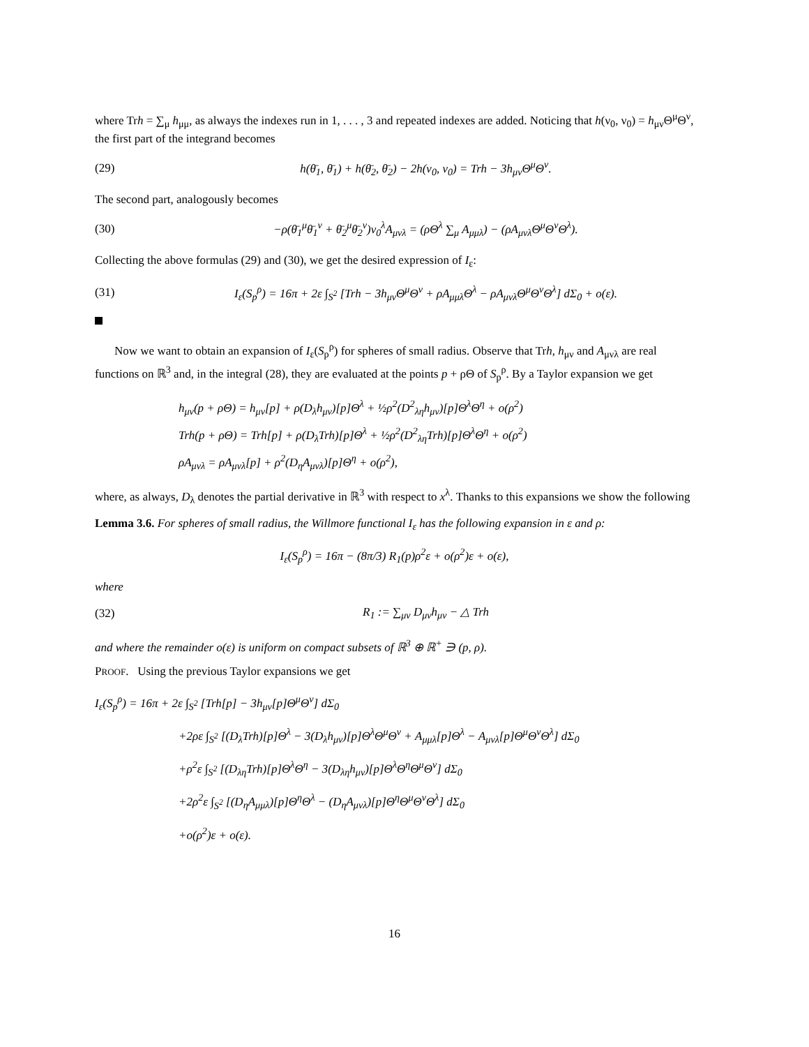where Trh = ∑<sub>μ</sub> h<sub>μμ</sub>, as always the indexes run in 1, . . . , 3 and repeated indexes are added. Noticing that h(ν<sub>0</sub>, ν<sub>0</sub>) = h<sub>μν</sub>Θ<sup>μ</sup>Θ<sup>ν</sup>, the first part of the integrand becomes
(29) h(θ̄<sub>1</sub>, θ̄<sub>1</sub>) + h(θ̄<sub>2</sub>, θ̄<sub>2</sub>) − 2h(ν<sub>0</sub>, ν<sub>0</sub>) = Trh − 3h<sub>μν</sub>Θ<sup>μ</sup>Θ<sup>ν</sup>.
The second part, analogously becomes
(30) −ρ(θ̄<sub>1</sub><sup>μ</sup>θ̄<sub>1</sub><sup>ν</sup> + θ̄<sub>2</sub><sup>μ</sup>θ̄<sub>2</sub><sup>ν</sup>)ν<sub>0</sub><sup>λ</sup>A<sub>μνλ</sub> = (ρΘ<sup>λ</sup> ∑<sub>μ</sub> A<sub>μμλ</sub>) − (ρA<sub>μνλ</sub>Θ<sup>μ</sup>Θ<sup>ν</sup>Θ<sup>λ</sup>).
Collecting the above formulas (29) and (30), we get the desired expression of I<sub>ε</sub>:
(31) I<sub>ε</sub>(S<sub>p</sub><sup>ρ</sup>) = 16π + 2ε ∫<sub>S<sup>2</sup></sub> [Trh − 3h<sub>μν</sub>Θ<sup>μ</sup>Θ<sup>ν</sup> + ρA<sub>μμλ</sub>Θ<sup>λ</sup> − ρA<sub>μνλ</sub>Θ<sup>μ</sup>Θ<sup>ν</sup>Θ<sup>λ</sup>] dΣ<sub>0</sub> + o(ε).
Now we want to obtain an expansion of I<sub>ε</sub>(S<sub>p</sub><sup>ρ</sup>) for spheres of small radius. Observe that Trh, h<sub>μν</sub> and A<sub>μνλ</sub> are real functions on ℝ<sup>3</sup> and, in the integral (28), they are evaluated at the points p + ρΘ of S<sub>p</sub><sup>ρ</sup>. By a Taylor expansion we get
h<sub>μν</sub>(p + ρΘ) = h<sub>μν</sub>[p] + ρ(D<sub>λ</sub>h<sub>μν</sub>)[p]Θ<sup>λ</sup> + ½ρ<sup>2</sup>(D<sup>2</sup><sub>λη</sub>h<sub>μν</sub>)[p]Θ<sup>λ</sup>Θ<sup>η</sup> + o(ρ<sup>2</sup>)
Trh(p + ρΘ) = Trh[p] + ρ(D<sub>λ</sub>Trh)[p]Θ<sup>λ</sup> + ½ρ<sup>2</sup>(D<sup>2</sup><sub>λη</sub>Trh)[p]Θ<sup>λ</sup>Θ<sup>η</sup> + o(ρ<sup>2</sup>)
ρA<sub>μνλ</sub> = ρA<sub>μνλ</sub>[p] + ρ<sup>2</sup>(D<sub>η</sub>A<sub>μνλ</sub>)[p]Θ<sup>η</sup> + o(ρ<sup>2</sup>),
where, as always, D<sub>λ</sub> denotes the partial derivative in ℝ<sup>3</sup> with respect to x<sup>λ</sup>. Thanks to this expansions we show the following
Lemma 3.6. For spheres of small radius, the Willmore functional I<sub>ε</sub> has the following expansion in ε and ρ:
I<sub>ε</sub>(S<sub>p</sub><sup>ρ</sup>) = 16π − (8π/3) R<sub>1</sub>(p)ρ<sup>2</sup>ε + o(ρ<sup>2</sup>)ε + o(ε),
where
(32) R<sub>1</sub> := ∑<sub>μν</sub> D<sub>μν</sub>h<sub>μν</sub> − △ Trh
and where the remainder o(ε) is uniform on compact subsets of ℝ<sup>3</sup> ⊕ ℝ<sup>+</sup> ∋ (p, ρ).
PROOF. Using the previous Taylor expansions we get
I<sub>ε</sub>(S<sub>p</sub><sup>ρ</sup>) = 16π + 2ε ∫<sub>S<sup>2</sup></sub> [Trh[p] − 3h<sub>μν</sub>[p]Θ<sup>μ</sup>Θ<sup>ν</sup>] dΣ<sub>0</sub>
+2ρε ∫<sub>S<sup>2</sup></sub> [(D<sub>λ</sub>Trh)[p]Θ<sup>λ</sup> − 3(D<sub>λ</sub>h<sub>μν</sub>)[p]Θ<sup>λ</sup>Θ<sup>μ</sup>Θ<sup>ν</sup> + A<sub>μμλ</sub>[p]Θ<sup>λ</sup> − A<sub>μνλ</sub>[p]Θ<sup>μ</sup>Θ<sup>ν</sup>Θ<sup>λ</sup>] dΣ<sub>0</sub>
+ρ<sup>2</sup>ε ∫<sub>S<sup>2</sup></sub> [(D<sub>λη</sub>Trh)[p]Θ<sup>λ</sup>Θ<sup>η</sup> − 3(D<sub>λη</sub>h<sub>μν</sub>)[p]Θ<sup>λ</sup>Θ<sup>η</sup>Θ<sup>μ</sup>Θ<sup>ν</sup>] dΣ<sub>0</sub>
+2ρ<sup>2</sup>ε ∫<sub>S<sup>2</sup></sub> [(D<sub>η</sub>A<sub>μμλ</sub>)[p]Θ<sup>η</sup>Θ<sup>λ</sup> − (D<sub>η</sub>A<sub>μνλ</sub>)[p]Θ<sup>η</sup>Θ<sup>μ</sup>Θ<sup>ν</sup>Θ<sup>λ</sup>] dΣ<sub>0</sub>
+o(ρ<sup>2</sup>)ε + o(ε).
16